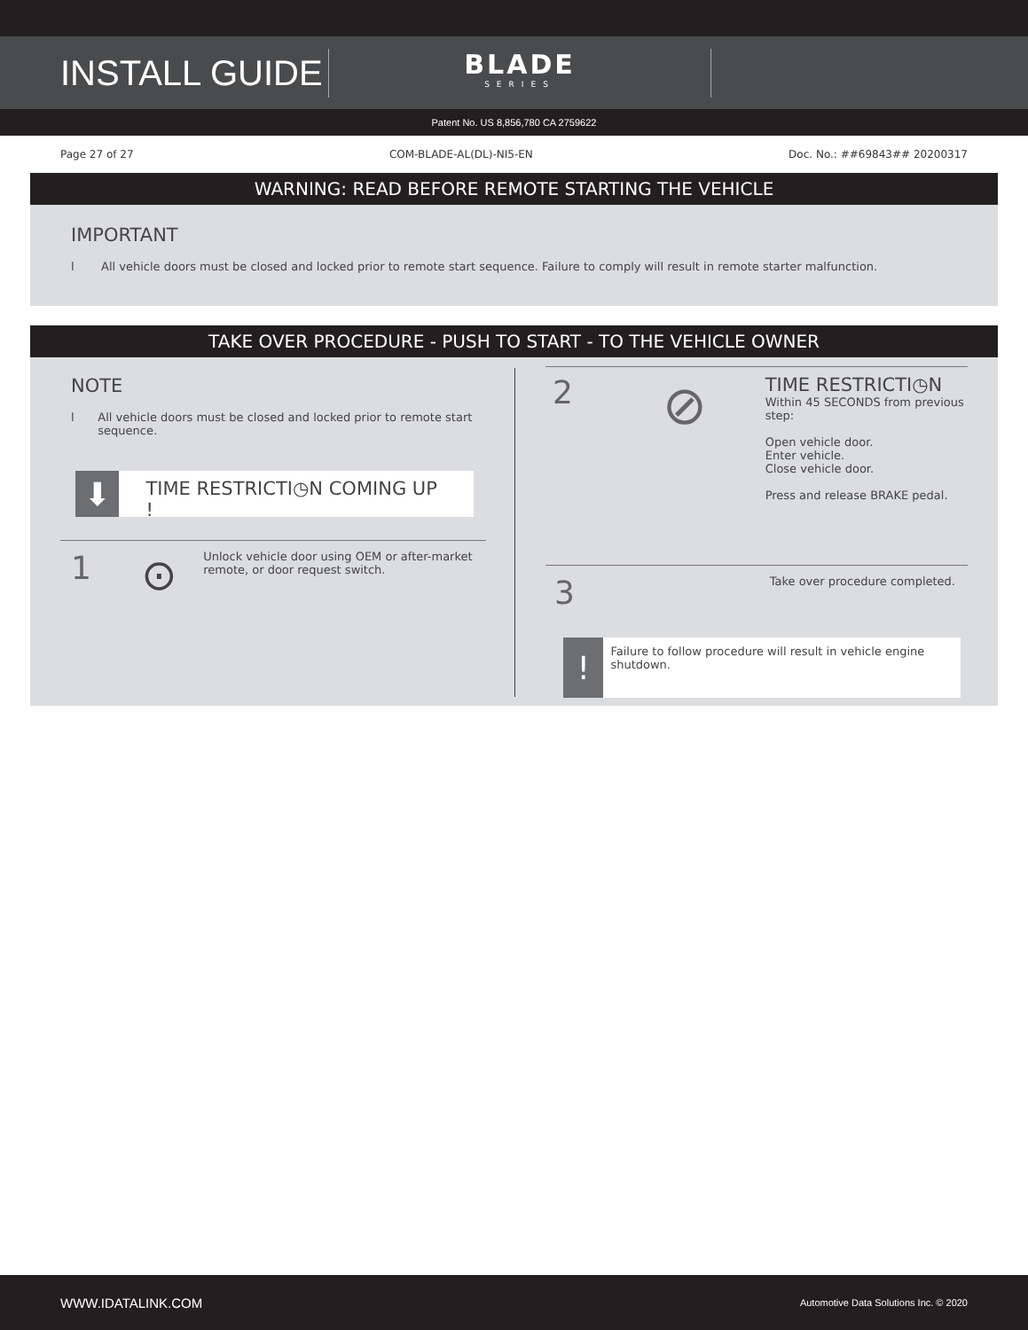INSTALL GUIDE
BLADE
SERIES
Patent No. US 8,856,780 CA 2759622
Page 27 of 27 COM-BLADE-AL(DL)-NI5-EN Doc. No.: ##69843## 20200317
WARNING: READ BEFORE REMOTE STARTING THE VEHICLE
IMPORTANT
l All vehicle doors must be closed and locked prior to remote start sequence. Failure to comply will result in remote starter malfunction.
TAKE OVER PROCEDURE - PUSH TO START - TO THE VEHICLE OWNER
NOTE
l All vehicle doors must be closed and locked prior to remote start sequence.
⬇
TIME RESTRICTI◷N COMING UP !
1
⊙
Unlock vehicle door using OEM or after-market remote, or door request switch.
2
⊘
TIME RESTRICTI◷N
Within 45 SECONDS from previous step:
Open vehicle door.
Enter vehicle.
Close vehicle door.
Press and release BRAKE pedal.
3 Take over procedure completed.
!
Failure to follow procedure will result in vehicle engine shutdown.
WWW.IDATALINK.COM Automotive Data Solutions Inc. © 2020